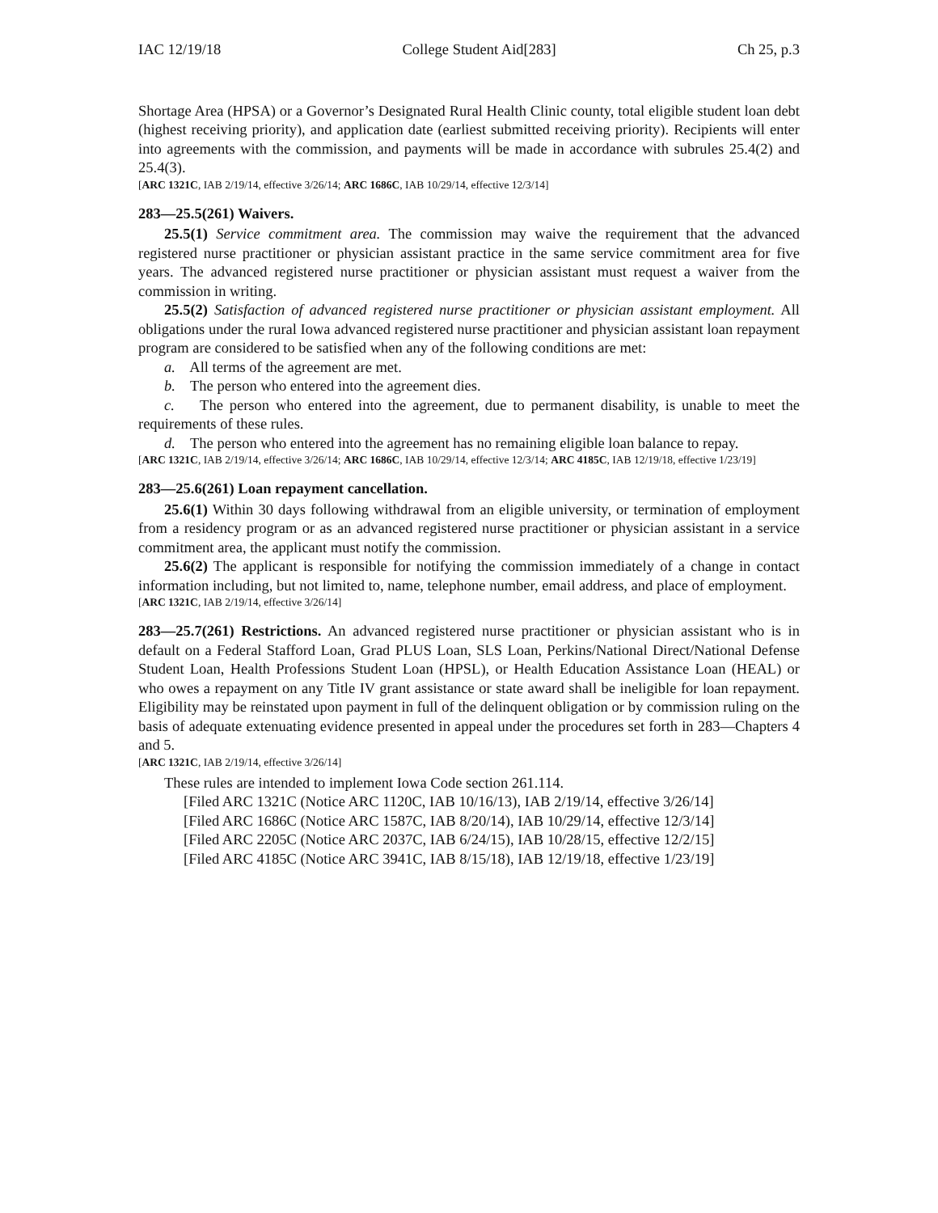IAC 12/19/18 College Student Aid[283] Ch 25, p.3
Shortage Area (HPSA) or a Governor’s Designated Rural Health Clinic county, total eligible student loan debt (highest receiving priority), and application date (earliest submitted receiving priority). Recipients will enter into agreements with the commission, and payments will be made in accordance with subrules 25.4(2) and 25.4(3).
[ARC 1321C, IAB 2/19/14, effective 3/26/14; ARC 1686C, IAB 10/29/14, effective 12/3/14]
283—25.5(261) Waivers.
25.5(1) Service commitment area. The commission may waive the requirement that the advanced registered nurse practitioner or physician assistant practice in the same service commitment area for five years. The advanced registered nurse practitioner or physician assistant must request a waiver from the commission in writing.
25.5(2) Satisfaction of advanced registered nurse practitioner or physician assistant employment. All obligations under the rural Iowa advanced registered nurse practitioner and physician assistant loan repayment program are considered to be satisfied when any of the following conditions are met:
a. All terms of the agreement are met.
b. The person who entered into the agreement dies.
c. The person who entered into the agreement, due to permanent disability, is unable to meet the requirements of these rules.
d. The person who entered into the agreement has no remaining eligible loan balance to repay.
[ARC 1321C, IAB 2/19/14, effective 3/26/14; ARC 1686C, IAB 10/29/14, effective 12/3/14; ARC 4185C, IAB 12/19/18, effective 1/23/19]
283—25.6(261) Loan repayment cancellation.
25.6(1) Within 30 days following withdrawal from an eligible university, or termination of employment from a residency program or as an advanced registered nurse practitioner or physician assistant in a service commitment area, the applicant must notify the commission.
25.6(2) The applicant is responsible for notifying the commission immediately of a change in contact information including, but not limited to, name, telephone number, email address, and place of employment.
[ARC 1321C, IAB 2/19/14, effective 3/26/14]
283—25.7(261) Restrictions. An advanced registered nurse practitioner or physician assistant who is in default on a Federal Stafford Loan, Grad PLUS Loan, SLS Loan, Perkins/National Direct/National Defense Student Loan, Health Professions Student Loan (HPSL), or Health Education Assistance Loan (HEAL) or who owes a repayment on any Title IV grant assistance or state award shall be ineligible for loan repayment. Eligibility may be reinstated upon payment in full of the delinquent obligation or by commission ruling on the basis of adequate extenuating evidence presented in appeal under the procedures set forth in 283—Chapters 4 and 5.
[ARC 1321C, IAB 2/19/14, effective 3/26/14]
These rules are intended to implement Iowa Code section 261.114.
[Filed ARC 1321C (Notice ARC 1120C, IAB 10/16/13), IAB 2/19/14, effective 3/26/14]
[Filed ARC 1686C (Notice ARC 1587C, IAB 8/20/14), IAB 10/29/14, effective 12/3/14]
[Filed ARC 2205C (Notice ARC 2037C, IAB 6/24/15), IAB 10/28/15, effective 12/2/15]
[Filed ARC 4185C (Notice ARC 3941C, IAB 8/15/18), IAB 12/19/18, effective 1/23/19]